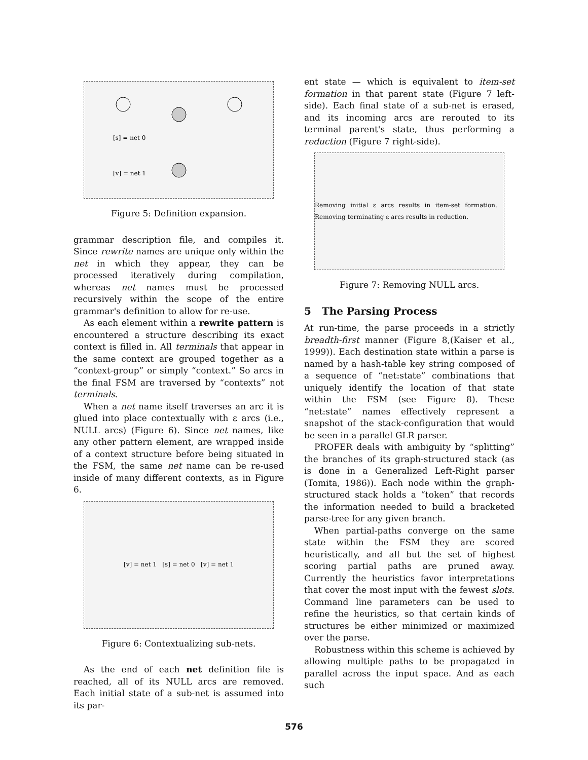[s] = net 0
[v] = net 1
Figure 5: Definition expansion.
grammar description file, and compiles it. Since rewrite names are unique only within the net in which they appear, they can be processed iteratively during compilation, whereas net names must be processed recursively within the scope of the entire grammar's definition to allow for re-use.
As each element within a rewrite pattern is encountered a structure describing its exact context is filled in. All terminals that appear in the same context are grouped together as a “context-group” or simply “context.” So arcs in the final FSM are traversed by “contexts” not terminals.
When a net name itself traverses an arc it is glued into place contextually with ε arcs (i.e., NULL arcs) (Figure 6). Since net names, like any other pattern element, are wrapped inside of a context structure before being situated in the FSM, the same net name can be re-used inside of many different contexts, as in Figure 6.
[v] = net 1 [s] = net 0 [v] = net 1
Figure 6: Contextualizing sub-nets.
As the end of each net definition file is reached, all of its NULL arcs are removed. Each initial state of a sub-net is assumed into its par-
ent state — which is equivalent to item-set formation in that parent state (Figure 7 left-side). Each final state of a sub-net is erased, and its incoming arcs are rerouted to its terminal parent's state, thus performing a reduction (Figure 7 right-side).
Removing initial ε arcs results in item-set formation. Removing terminating ε arcs results in reduction.
Figure 7: Removing NULL arcs.
5 The Parsing Process
At run-time, the parse proceeds in a strictly breadth-first manner (Figure 8,(Kaiser et al., 1999)). Each destination state within a parse is named by a hash-table key string composed of a sequence of “net:state” combinations that uniquely identify the location of that state within the FSM (see Figure 8). These “net:state” names effectively represent a snapshot of the stack-configuration that would be seen in a parallel GLR parser.
PROFER deals with ambiguity by “splitting” the branches of its graph-structured stack (as is done in a Generalized Left-Right parser (Tomita, 1986)). Each node within the graph-structured stack holds a “token” that records the information needed to build a bracketed parse-tree for any given branch.
When partial-paths converge on the same state within the FSM they are scored heuristically, and all but the set of highest scoring partial paths are pruned away. Currently the heuristics favor interpretations that cover the most input with the fewest slots. Command line parameters can be used to refine the heuristics, so that certain kinds of structures be either minimized or maximized over the parse.
Robustness within this scheme is achieved by allowing multiple paths to be propagated in parallel across the input space. And as each such
576